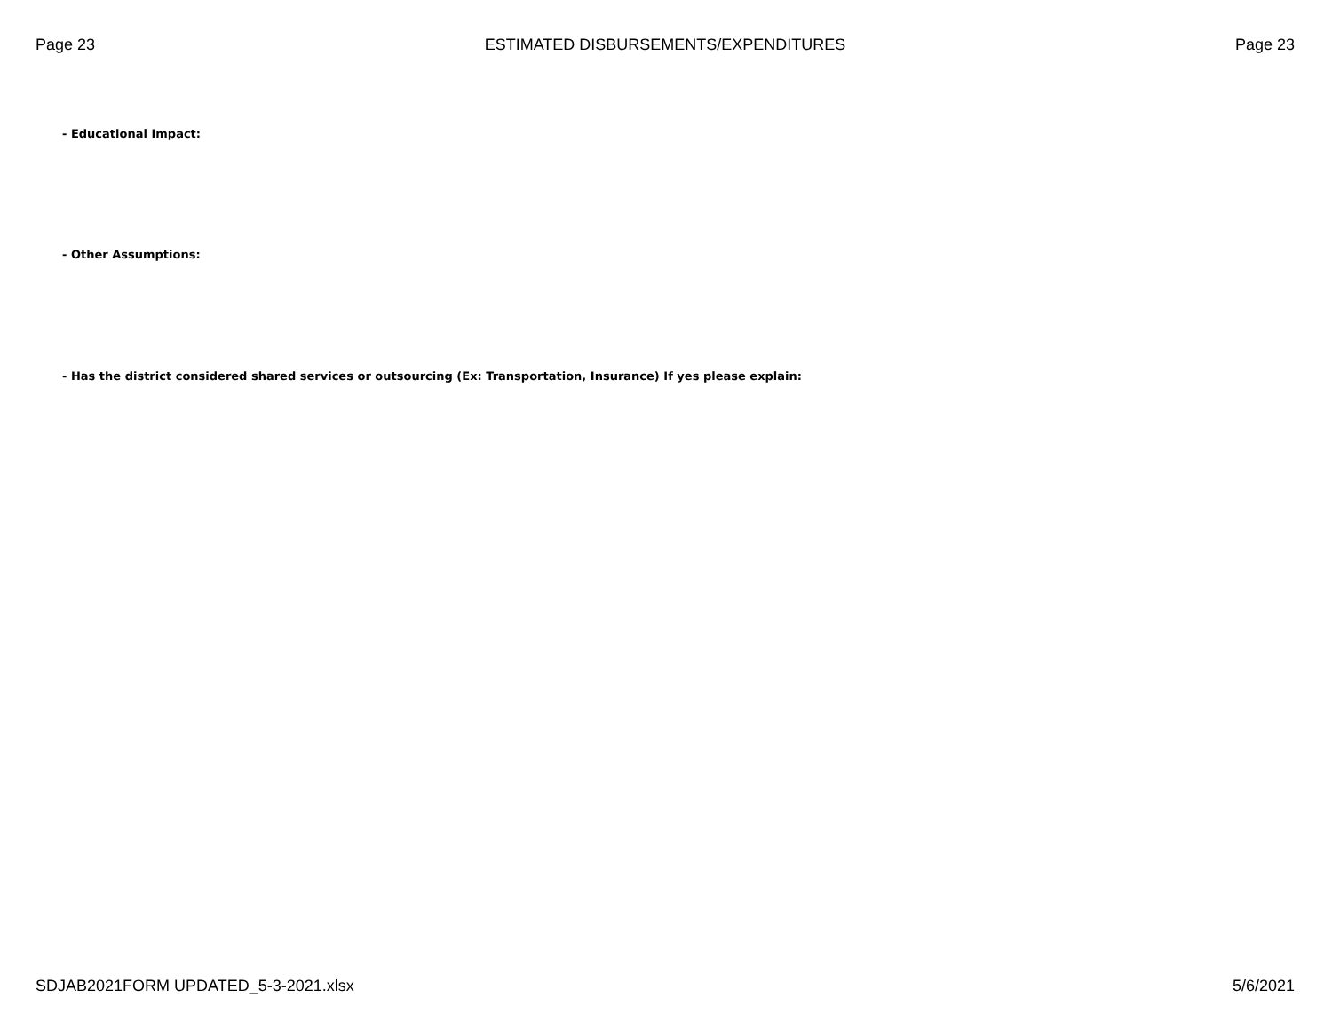Page 23 ESTIMATED DISBURSEMENTS/EXPENDITURES Page 23
- Educational Impact:
- Other Assumptions:
- Has the district considered shared services or outsourcing (Ex: Transportation, Insurance) If yes please explain:
SDJAB2021FORM UPDATED_5-3-2021.xlsx 5/6/2021